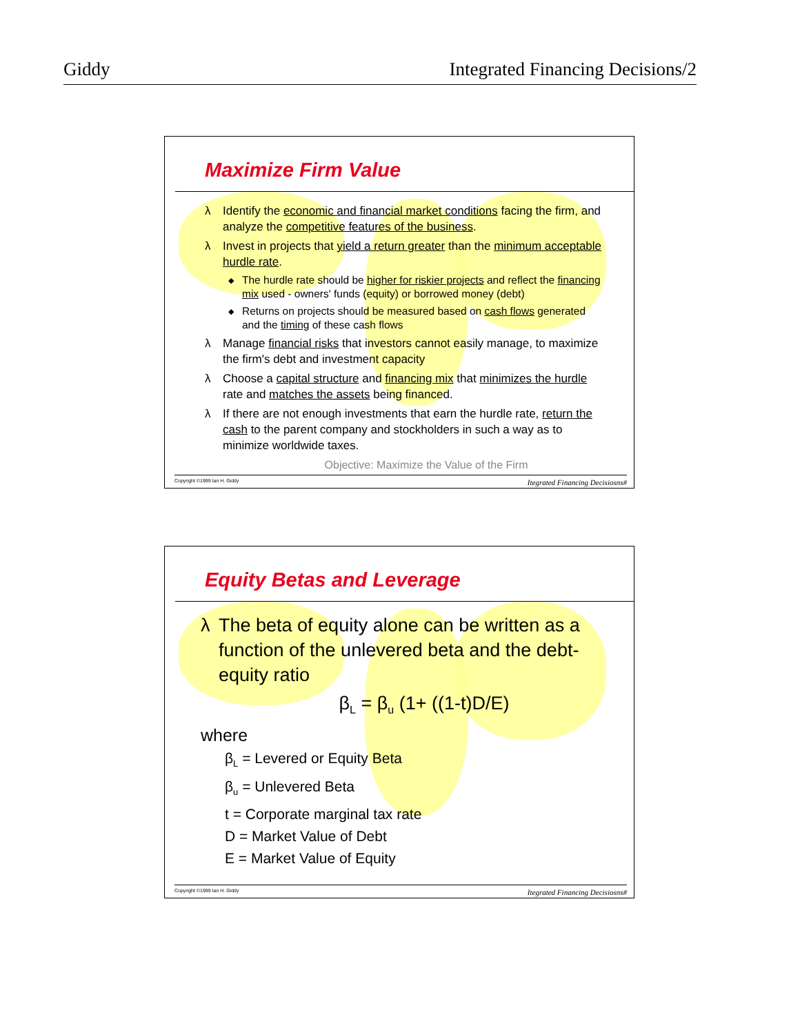Giddy Integrated Financing Decisions/2
Maximize Firm Value
λ Identify the economic and financial market conditions facing the firm, and analyze the competitive features of the business.
λ Invest in projects that yield a return greater than the minimum acceptable hurdle rate.
◆ The hurdle rate should be higher for riskier projects and reflect the financing mix used - owners' funds (equity) or borrowed money (debt)
◆ Returns on projects should be measured based on cash flows generated and the timing of these cash flows
λ Manage financial risks that investors cannot easily manage, to maximize the firm's debt and investment capacity
λ Choose a capital structure and financing mix that minimizes the hurdle rate and matches the assets being financed.
λ If there are not enough investments that earn the hurdle rate, return the cash to the parent company and stockholders in such a way as to minimize worldwide taxes.
Objective: Maximize the Value of the Firm
Copyright ©1999 Ian H. Giddy Itegrated Financing Decisiosns#
Equity Betas and Leverage
λ The beta of equity alone can be written as a function of the unlevered beta and the debt-equity ratio
β<sub>L</sub> = β<sub>u</sub> (1+ ((1-t)D/E)
where
β<sub>L</sub> = Levered or Equity Beta
β<sub>u</sub> = Unlevered Beta
t = Corporate marginal tax rate
D = Market Value of Debt
E = Market Value of Equity
Copyright ©1999 Ian H. Giddy Itegrated Financing Decisiosns#